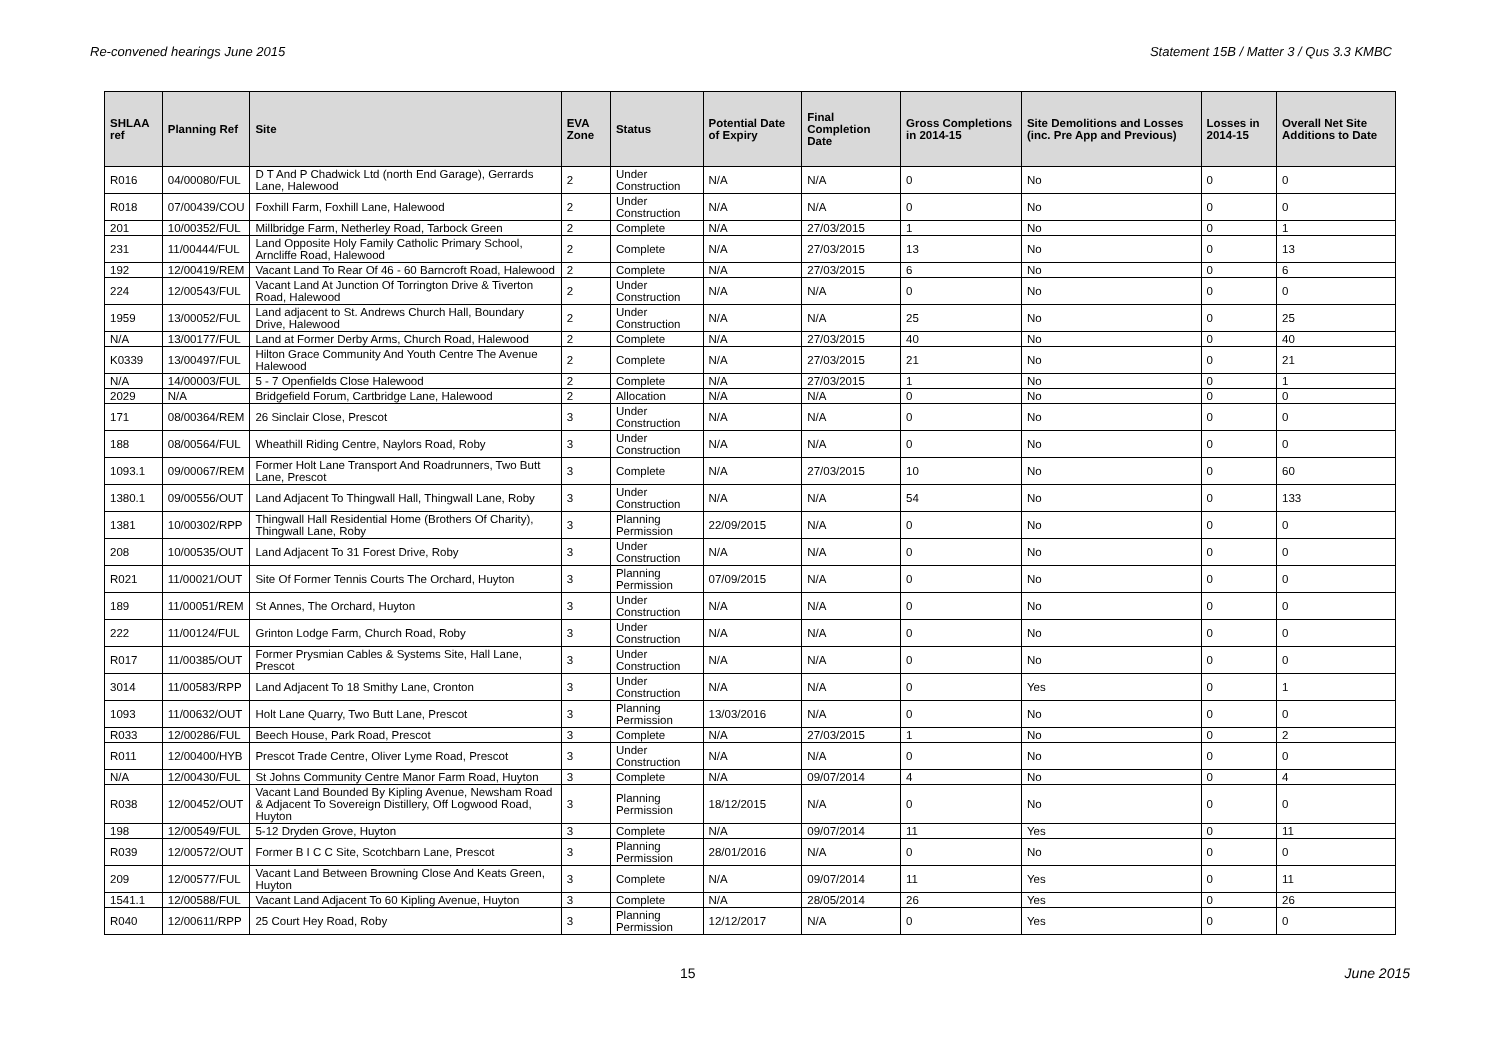Re-convened hearings June 2015 Statement 15B / Matter 3 / Qus 3.3 KMBC
| SHLAA ref | Planning Ref | Site | EVA Zone | Status | Potential Date of Expiry | Final Completion Date | Gross Completions in 2014-15 | Site Demolitions and Losses (inc. Pre App and Previous) | Losses in 2014-15 | Overall Net Site Additions to Date |
| --- | --- | --- | --- | --- | --- | --- | --- | --- | --- | --- |
| R016 | 04/00080/FUL | D T And P Chadwick Ltd (north End Garage), Gerrards Lane, Halewood | 2 | Under Construction | N/A | N/A | 0 | No | 0 | 0 |
| R018 | 07/00439/COU | Foxhill Farm, Foxhill Lane, Halewood | 2 | Under Construction | N/A | N/A | 0 | No | 0 | 0 |
| 201 | 10/00352/FUL | Millbridge Farm, Netherley Road, Tarbock Green | 2 | Complete | N/A | 27/03/2015 | 1 | No | 0 | 1 |
| 231 | 11/00444/FUL | Land Opposite Holy Family Catholic Primary School, Arncliffe Road, Halewood | 2 | Complete | N/A | 27/03/2015 | 13 | No | 0 | 13 |
| 192 | 12/00419/REM | Vacant Land To Rear Of 46 - 60 Barncroft Road, Halewood | 2 | Complete | N/A | 27/03/2015 | 6 | No | 0 | 6 |
| 224 | 12/00543/FUL | Vacant Land At Junction Of Torrington Drive & Tiverton Road, Halewood | 2 | Under Construction | N/A | N/A | 0 | No | 0 | 0 |
| 1959 | 13/00052/FUL | Land adjacent to St. Andrews Church Hall, Boundary Drive, Halewood | 2 | Under Construction | N/A | N/A | 25 | No | 0 | 25 |
| N/A | 13/00177/FUL | Land at Former Derby Arms, Church Road, Halewood | 2 | Complete | N/A | 27/03/2015 | 40 | No | 0 | 40 |
| K0339 | 13/00497/FUL | Hilton Grace Community And Youth Centre The Avenue Halewood | 2 | Complete | N/A | 27/03/2015 | 21 | No | 0 | 21 |
| N/A | 14/00003/FUL | 5 - 7 Openfields Close Halewood | 2 | Complete | N/A | 27/03/2015 | 1 | No | 0 | 1 |
| 2029 | N/A | Bridgefield Forum, Cartbridge Lane, Halewood | 2 | Allocation | N/A | N/A | 0 | No | 0 | 0 |
| 171 | 08/00364/REM | 26 Sinclair Close, Prescot | 3 | Under Construction | N/A | N/A | 0 | No | 0 | 0 |
| 188 | 08/00564/FUL | Wheathill Riding Centre, Naylors Road, Roby | 3 | Under Construction | N/A | N/A | 0 | No | 0 | 0 |
| 1093.1 | 09/00067/REM | Former Holt Lane Transport And Roadrunners, Two Butt Lane, Prescot | 3 | Complete | N/A | 27/03/2015 | 10 | No | 0 | 60 |
| 1380.1 | 09/00556/OUT | Land Adjacent To Thingwall Hall, Thingwall Lane, Roby | 3 | Under Construction | N/A | N/A | 54 | No | 0 | 133 |
| 1381 | 10/00302/RPP | Thingwall Hall Residential Home (Brothers Of Charity), Thingwall Lane, Roby | 3 | Planning Permission | 22/09/2015 | N/A | 0 | No | 0 | 0 |
| 208 | 10/00535/OUT | Land Adjacent To 31 Forest Drive, Roby | 3 | Under Construction | N/A | N/A | 0 | No | 0 | 0 |
| R021 | 11/00021/OUT | Site Of Former Tennis Courts The Orchard, Huyton | 3 | Planning Permission | 07/09/2015 | N/A | 0 | No | 0 | 0 |
| 189 | 11/00051/REM | St Annes, The Orchard, Huyton | 3 | Under Construction | N/A | N/A | 0 | No | 0 | 0 |
| 222 | 11/00124/FUL | Grinton Lodge Farm, Church Road, Roby | 3 | Under Construction | N/A | N/A | 0 | No | 0 | 0 |
| R017 | 11/00385/OUT | Former Prysmian Cables & Systems Site, Hall Lane, Prescot | 3 | Under Construction | N/A | N/A | 0 | No | 0 | 0 |
| 3014 | 11/00583/RPP | Land Adjacent To 18 Smithy Lane, Cronton | 3 | Under Construction | N/A | N/A | 0 | Yes | 0 | 1 |
| 1093 | 11/00632/OUT | Holt Lane Quarry, Two Butt Lane, Prescot | 3 | Planning Permission | 13/03/2016 | N/A | 0 | No | 0 | 0 |
| R033 | 12/00286/FUL | Beech House, Park Road, Prescot | 3 | Complete | N/A | 27/03/2015 | 1 | No | 0 | 2 |
| R011 | 12/00400/HYB | Prescot Trade Centre, Oliver Lyme Road, Prescot | 3 | Under Construction | N/A | N/A | 0 | No | 0 | 0 |
| N/A | 12/00430/FUL | St Johns Community Centre Manor Farm Road, Huyton | 3 | Complete | N/A | 09/07/2014 | 4 | No | 0 | 4 |
| R038 | 12/00452/OUT | Vacant Land Bounded By Kipling Avenue, Newsham Road & Adjacent To Sovereign Distillery, Off Logwood Road, Huyton | 3 | Planning Permission | 18/12/2015 | N/A | 0 | No | 0 | 0 |
| 198 | 12/00549/FUL | 5-12 Dryden Grove, Huyton | 3 | Complete | N/A | 09/07/2014 | 11 | Yes | 0 | 11 |
| R039 | 12/00572/OUT | Former B I C C Site, Scotchbarn Lane, Prescot | 3 | Planning Permission | 28/01/2016 | N/A | 0 | No | 0 | 0 |
| 209 | 12/00577/FUL | Vacant Land Between Browning Close And Keats Green, Huyton | 3 | Complete | N/A | 09/07/2014 | 11 | Yes | 0 | 11 |
| 1541.1 | 12/00588/FUL | Vacant Land Adjacent To 60 Kipling Avenue, Huyton | 3 | Complete | N/A | 28/05/2014 | 26 | Yes | 0 | 26 |
| R040 | 12/00611/RPP | 25 Court Hey Road, Roby | 3 | Planning Permission | 12/12/2017 | N/A | 0 | Yes | 0 | 0 |
15 June 2015